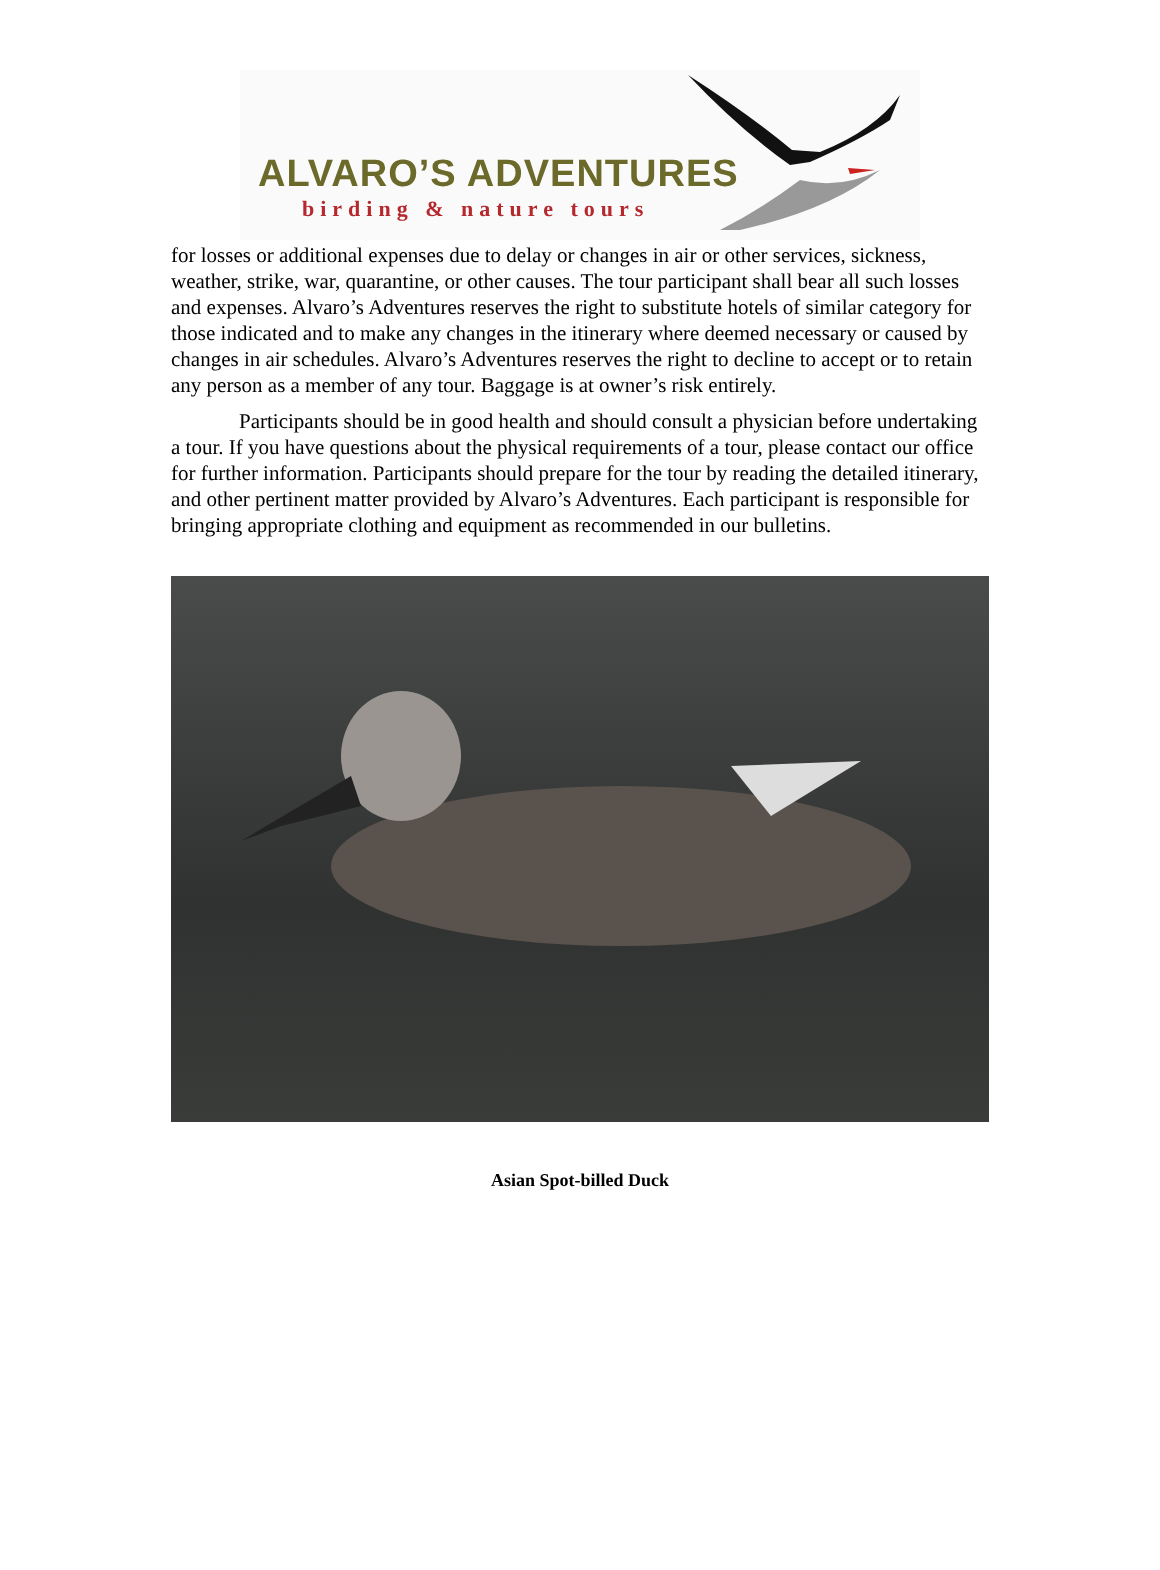ALVARO’S ADVENTURES
birding & nature tours
for losses or additional expenses due to delay or changes in air or other services, sickness, weather, strike, war, quarantine, or other causes. The tour participant shall bear all such losses and expenses. Alvaro’s Adventures reserves the right to substitute hotels of similar category for those indicated and to make any changes in the itinerary where deemed necessary or caused by changes in air schedules. Alvaro’s Adventures reserves the right to decline to accept or to retain any person as a member of any tour. Baggage is at owner’s risk entirely.
Participants should be in good health and should consult a physician before undertaking a tour. If you have questions about the physical requirements of a tour, please contact our office for further information. Participants should prepare for the tour by reading the detailed itinerary, and other pertinent matter provided by Alvaro’s Adventures. Each participant is responsible for bringing appropriate clothing and equipment as recommended in our bulletins.
Asian Spot-billed Duck